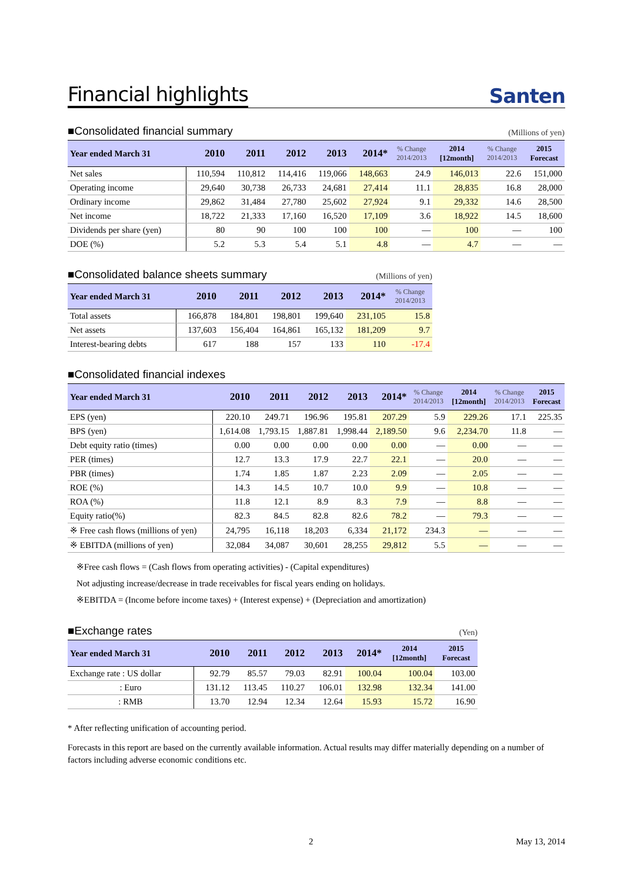Financial highlights
Santen
■Consolidated financial summary (Millions of yen)
| Year ended March 31 | 2010 | 2011 | 2012 | 2013 | 2014* | % Change 2014/2013 | 2014 [12month] | % Change 2014/2013 | 2015 Forecast |
| --- | --- | --- | --- | --- | --- | --- | --- | --- | --- |
| Net sales | 110,594 | 110,812 | 114,416 | 119,066 | 148,663 | 24.9 | 146,013 | 22.6 | 151,000 |
| Operating income | 29,640 | 30,738 | 26,733 | 24,681 | 27,414 | 11.1 | 28,835 | 16.8 | 28,000 |
| Ordinary income | 29,862 | 31,484 | 27,780 | 25,602 | 27,924 | 9.1 | 29,332 | 14.6 | 28,500 |
| Net income | 18,722 | 21,333 | 17,160 | 16,520 | 17,109 | 3.6 | 18,922 | 14.5 | 18,600 |
| Dividends per share (yen) | 80 | 90 | 100 | 100 | 100 | — | 100 | — | 100 |
| DOE (%) | 5.2 | 5.3 | 5.4 | 5.1 | 4.8 | — | 4.7 | — | — |
■Consolidated balance sheets summary (Millions of yen)
| Year ended March 31 | 2010 | 2011 | 2012 | 2013 | 2014* | % Change 2014/2013 |
| --- | --- | --- | --- | --- | --- | --- |
| Total assets | 166,878 | 184,801 | 198,801 | 199,640 | 231,105 | 15.8 |
| Net assets | 137,603 | 156,404 | 164,861 | 165,132 | 181,209 | 9.7 |
| Interest-bearing debts | 617 | 188 | 157 | 133 | 110 | -17.4 |
■Consolidated financial indexes
| Year ended March 31 | 2010 | 2011 | 2012 | 2013 | 2014* | % Change 2014/2013 | 2014 [12month] | % Change 2014/2013 | 2015 Forecast |
| --- | --- | --- | --- | --- | --- | --- | --- | --- | --- |
| EPS (yen) | 220.10 | 249.71 | 196.96 | 195.81 | 207.29 | 5.9 | 229.26 | 17.1 | 225.35 |
| BPS (yen) | 1,614.08 | 1,793.15 | 1,887.81 | 1,998.44 | 2,189.50 | 9.6 | 2,234.70 | 11.8 | — |
| Debt equity ratio (times) | 0.00 | 0.00 | 0.00 | 0.00 | 0.00 | — | 0.00 | — | — |
| PER (times) | 12.7 | 13.3 | 17.9 | 22.7 | 22.1 | — | 20.0 | — | — |
| PBR (times) | 1.74 | 1.85 | 1.87 | 2.23 | 2.09 | — | 2.05 | — | — |
| ROE (%) | 14.3 | 14.5 | 10.7 | 10.0 | 9.9 | — | 10.8 | — | — |
| ROA (%) | 11.8 | 12.1 | 8.9 | 8.3 | 7.9 | — | 8.8 | — | — |
| Equity ratio(%) | 82.3 | 84.5 | 82.8 | 82.6 | 78.2 | — | 79.3 | — | — |
| ※ Free cash flows (millions of yen) | 24,795 | 16,118 | 18,203 | 6,334 | 21,172 | 234.3 | — | — | — |
| ※ EBITDA (millions of yen) | 32,084 | 34,087 | 30,601 | 28,255 | 29,812 | 5.5 | — | — | — |
※Free cash flows = (Cash flows from operating activities) - (Capital expenditures)
Not adjusting increase/decrease in trade receivables for fiscal years ending on holidays.
※EBITDA = (Income before income taxes) + (Interest expense) + (Depreciation and amortization)
■Exchange rates (Yen)
| Year ended March 31 | 2010 | 2011 | 2012 | 2013 | 2014* | 2014 [12month] | 2015 Forecast |
| --- | --- | --- | --- | --- | --- | --- | --- |
| Exchange rate : US dollar | 92.79 | 85.57 | 79.03 | 82.91 | 100.04 | 100.04 | 103.00 |
| : Euro | 131.12 | 113.45 | 110.27 | 106.01 | 132.98 | 132.34 | 141.00 |
| : RMB | 13.70 | 12.94 | 12.34 | 12.64 | 15.93 | 15.72 | 16.90 |
* After reflecting unification of accounting period.
Forecasts in this report are based on the currently available information. Actual results may differ materially depending on a number of factors including adverse economic conditions etc.
2 May 13, 2014